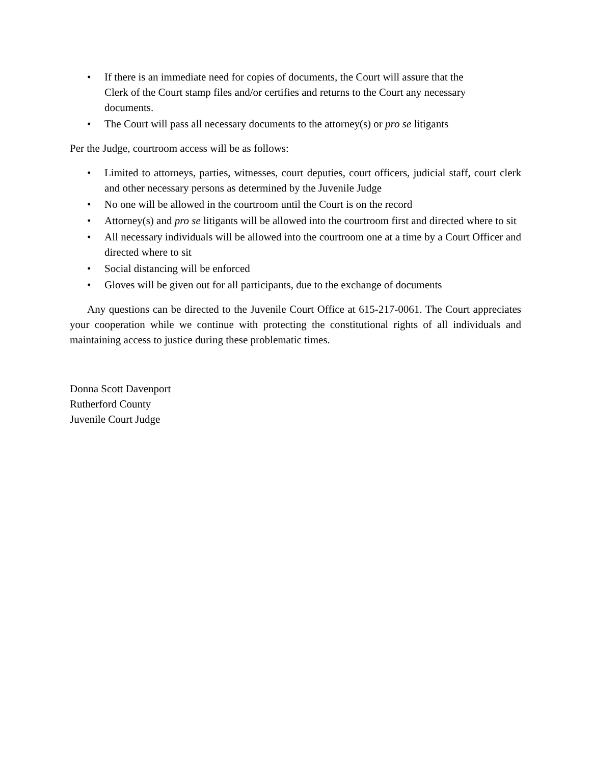• If there is an immediate need for copies of documents, the Court will assure that the
Clerk of the Court stamp files and/or certifies and returns to the Court any necessary
documents.
• The Court will pass all necessary documents to the attorney(s) or pro se litigants
Per the Judge, courtroom access will be as follows:
• Limited to attorneys, parties, witnesses, court deputies, court officers, judicial staff, court clerk and other necessary persons as determined by the Juvenile Judge
• No one will be allowed in the courtroom until the Court is on the record
• Attorney(s) and pro se litigants will be allowed into the courtroom first and directed where to sit
• All necessary individuals will be allowed into the courtroom one at a time by a Court Officer and directed where to sit
• Social distancing will be enforced
• Gloves will be given out for all participants, due to the exchange of documents
Any questions can be directed to the Juvenile Court Office at 615-217-0061. The Court appreciates your cooperation while we continue with protecting the constitutional rights of all individuals and maintaining access to justice during these problematic times.
Donna Scott Davenport
Rutherford County
Juvenile Court Judge